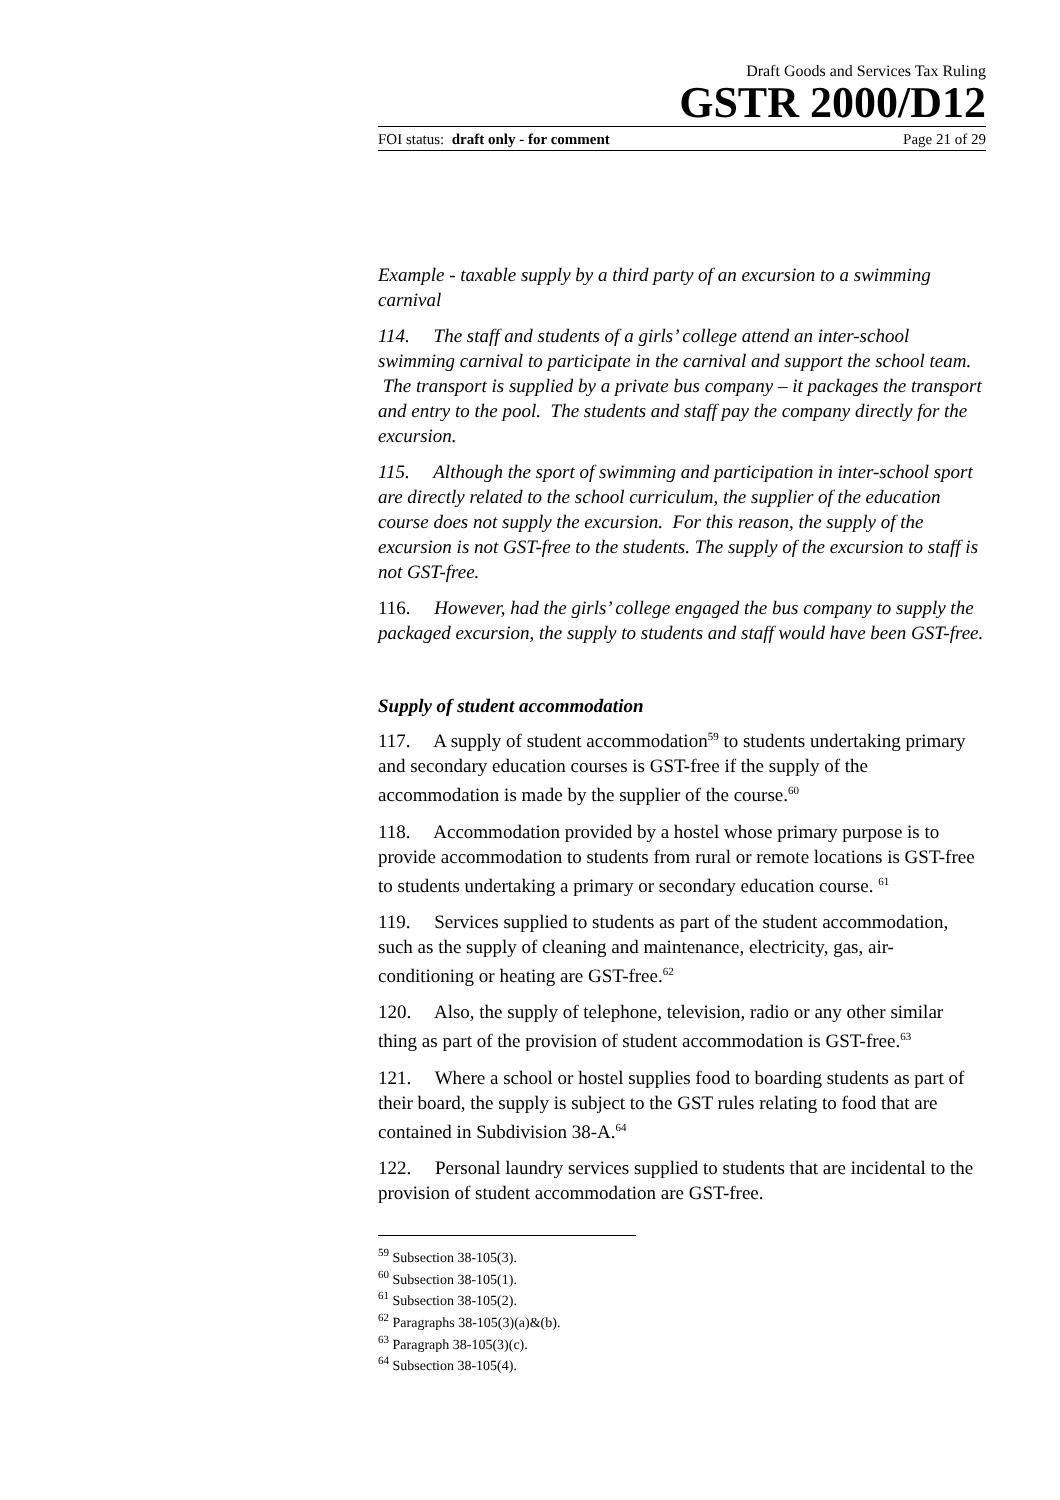Draft Goods and Services Tax Ruling
GSTR 2000/D12
FOI status: draft only - for comment Page 21 of 29
Example - taxable supply by a third party of an excursion to a swimming carnival
114. The staff and students of a girls’ college attend an inter-school swimming carnival to participate in the carnival and support the school team. The transport is supplied by a private bus company – it packages the transport and entry to the pool. The students and staff pay the company directly for the excursion.
115. Although the sport of swimming and participation in inter-school sport are directly related to the school curriculum, the supplier of the education course does not supply the excursion. For this reason, the supply of the excursion is not GST-free to the students. The supply of the excursion to staff is not GST-free.
116. However, had the girls’ college engaged the bus company to supply the packaged excursion, the supply to students and staff would have been GST-free.
Supply of student accommodation
117. A supply of student accommodation<sup>59</sup> to students undertaking primary and secondary education courses is GST-free if the supply of the accommodation is made by the supplier of the course.<sup>60</sup>
118. Accommodation provided by a hostel whose primary purpose is to provide accommodation to students from rural or remote locations is GST-free to students undertaking a primary or secondary education course. <sup>61</sup>
119. Services supplied to students as part of the student accommodation, such as the supply of cleaning and maintenance, electricity, gas, air-conditioning or heating are GST-free.<sup>62</sup>
120. Also, the supply of telephone, television, radio or any other similar thing as part of the provision of student accommodation is GST-free.<sup>63</sup>
121. Where a school or hostel supplies food to boarding students as part of their board, the supply is subject to the GST rules relating to food that are contained in Subdivision 38-A.<sup>64</sup>
122. Personal laundry services supplied to students that are incidental to the provision of student accommodation are GST-free.
<sup>59</sup> Subsection 38-105(3).
<sup>60</sup> Subsection 38-105(1).
<sup>61</sup> Subsection 38-105(2).
<sup>62</sup> Paragraphs 38-105(3)(a)&(b).
<sup>63</sup> Paragraph 38-105(3)(c).
<sup>64</sup> Subsection 38-105(4).